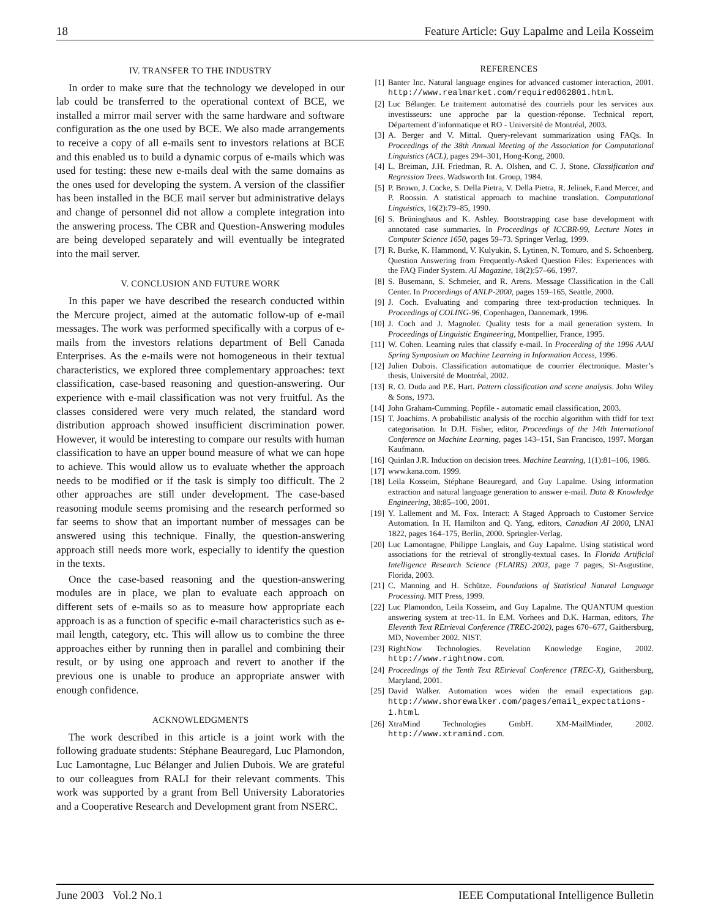18 Feature Article: Guy Lapalme and Leila Kosseim
IV. TRANSFER TO THE INDUSTRY
In order to make sure that the technology we developed in our lab could be transferred to the operational context of BCE, we installed a mirror mail server with the same hardware and software configuration as the one used by BCE. We also made arrangements to receive a copy of all e-mails sent to investors relations at BCE and this enabled us to build a dynamic corpus of e-mails which was used for testing: these new e-mails deal with the same domains as the ones used for developing the system. A version of the classifier has been installed in the BCE mail server but administrative delays and change of personnel did not allow a complete integration into the answering process. The CBR and Question-Answering modules are being developed separately and will eventually be integrated into the mail server.
V. CONCLUSION AND FUTURE WORK
In this paper we have described the research conducted within the Mercure project, aimed at the automatic follow-up of e-mail messages. The work was performed specifically with a corpus of e-mails from the investors relations department of Bell Canada Enterprises. As the e-mails were not homogeneous in their textual characteristics, we explored three complementary approaches: text classification, case-based reasoning and question-answering. Our experience with e-mail classification was not very fruitful. As the classes considered were very much related, the standard word distribution approach showed insufficient discrimination power. However, it would be interesting to compare our results with human classification to have an upper bound measure of what we can hope to achieve. This would allow us to evaluate whether the approach needs to be modified or if the task is simply too difficult. The 2 other approaches are still under development. The case-based reasoning module seems promising and the research performed so far seems to show that an important number of messages can be answered using this technique. Finally, the question-answering approach still needs more work, especially to identify the question in the texts.
Once the case-based reasoning and the question-answering modules are in place, we plan to evaluate each approach on different sets of e-mails so as to measure how appropriate each approach is as a function of specific e-mail characteristics such as e-mail length, category, etc. This will allow us to combine the three approaches either by running then in parallel and combining their result, or by using one approach and revert to another if the previous one is unable to produce an appropriate answer with enough confidence.
ACKNOWLEDGMENTS
The work described in this article is a joint work with the following graduate students: Stéphane Beauregard, Luc Plamondon, Luc Lamontagne, Luc Bélanger and Julien Dubois. We are grateful to our colleagues from RALI for their relevant comments. This work was supported by a grant from Bell University Laboratories and a Cooperative Research and Development grant from NSERC.
REFERENCES
[1] Banter Inc. Natural language engines for advanced customer interaction, 2001. http://www.realmarket.com/required062801.html.
[2] Luc Bélanger. Le traitement automatisé des courriels pour les services aux investisseurs: une approche par la question-réponse. Technical report, Département d’informatique et RO - Université de Montréal, 2003.
[3] A. Berger and V. Mittal. Query-relevant summarization using FAQs. In Proceedings of the 38th Annual Meeting of the Association for Computational Linguistics (ACL), pages 294–301, Hong-Kong, 2000.
[4] L. Breiman, J.H. Friedman, R. A. Olshen, and C. J. Stone. Classification and Regression Trees. Wadsworth Int. Group, 1984.
[5] P. Brown, J. Cocke, S. Della Pietra, V. Della Pietra, R. Jelinek, F.and Mercer, and P. Roossin. A statistical approach to machine translation. Computational Linguistics, 16(2):79–85, 1990.
[6] S. Brüninghaus and K. Ashley. Bootstrapping case base development with annotated case summaries. In Proceedings of ICCBR-99, Lecture Notes in Computer Science 1650, pages 59–73. Springer Verlag, 1999.
[7] R. Burke, K. Hammond, V. Kulyukin, S. Lytinen, N. Tomuro, and S. Schoenberg. Question Answering from Frequently-Asked Question Files: Experiences with the FAQ Finder System. AI Magazine, 18(2):57–66, 1997.
[8] S. Busemann, S. Schmeier, and R. Arens. Message Classification in the Call Center. In Proceedings of ANLP-2000, pages 159–165, Seattle, 2000.
[9] J. Coch. Evaluating and comparing three text-production techniques. In Proceedings of COLING-96, Copenhagen, Dannemark, 1996.
[10] J. Coch and J. Magnoler. Quality tests for a mail generation system. In Proceedings of Linguistic Engineering, Montpellier, France, 1995.
[11] W. Cohen. Learning rules that classify e-mail. In Proceeding of the 1996 AAAI Spring Symposium on Machine Learning in Information Access, 1996.
[12] Julien Dubois. Classification automatique de courrier électronique. Master’s thesis, Université de Montréal, 2002.
[13] R. O. Duda and P.E. Hart. Pattern classification and scene analysis. John Wiley & Sons, 1973.
[14] John Graham-Cumming. Popfile - automatic email classification, 2003.
[15] T. Joachims. A probabilistic analysis of the rocchio algorithm with tfidf for text categorisation. In D.H. Fisher, editor, Proceedings of the 14th International Conference on Machine Learning, pages 143–151, San Francisco, 1997. Morgan Kaufmann.
[16] Quinlan J.R. Induction on decision trees. Machine Learning, 1(1):81–106, 1986.
[17] www.kana.com. 1999.
[18] Leila Kosseim, Stéphane Beauregard, and Guy Lapalme. Using information extraction and natural language generation to answer e-mail. Data & Knowledge Engineering, 38:85–100, 2001.
[19] Y. Lallement and M. Fox. Interact: A Staged Approach to Customer Service Automation. In H. Hamilton and Q. Yang, editors, Canadian AI 2000, LNAI 1822, pages 164–175, Berlin, 2000. Springler-Verlag.
[20] Luc Lamontagne, Philippe Langlais, and Guy Lapalme. Using statistical word associations for the retrieval of stronglly-textual cases. In Florida Artificial Intelligence Research Science (FLAIRS) 2003, page 7 pages, St-Augustine, Florida, 2003.
[21] C. Manning and H. Schütze. Foundations of Statistical Natural Language Processing. MIT Press, 1999.
[22] Luc Plamondon, Leila Kosseim, and Guy Lapalme. The QUANTUM question answering system at trec-11. In E.M. Vorhees and D.K. Harman, editors, The Eleventh Text REtrieval Conference (TREC-2002), pages 670–677, Gaithersburg, MD, November 2002. NIST.
[23] RightNow Technologies. Revelation Knowledge Engine, 2002. http://www.rightnow.com.
[24] Proceedings of the Tenth Text REtrieval Conference (TREC-X), Gaithersburg, Maryland, 2001.
[25] David Walker. Automation woes widen the email expectations gap. http://www.shorewalker.com/pages/email_expectations-1.html.
[26] XtraMind Technologies GmbH. XM-MailMinder, 2002. http://www.xtramind.com.
June 2003 Vol.2 No.1 IEEE Computational Intelligence Bulletin